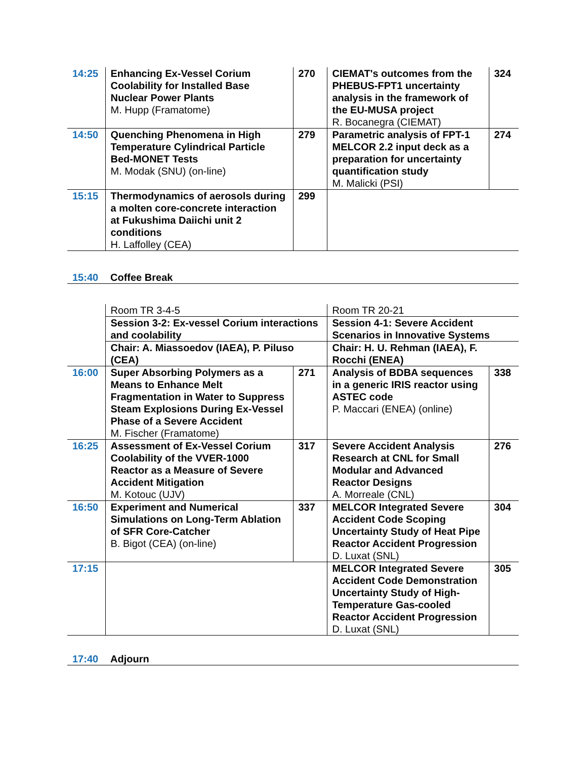| 14:25 | Enhancing Ex-Vessel Corium Coolability for Installed Base Nuclear Power Plants M. Hupp (Framatome) | 270 | CIEMAT's outcomes from the PHEBUS-FPT1 uncertainty analysis in the framework of the EU-MUSA project R. Bocanegra (CIEMAT) | 324 |
| 14:50 | Quenching Phenomena in High Temperature Cylindrical Particle Bed-MONET Tests M. Modak (SNU) (on-line) | 279 | Parametric analysis of FPT-1 MELCOR 2.2 input deck as a preparation for uncertainty quantification study M. Malicki (PSI) | 274 |
| 15:15 | Thermodynamics of aerosols during a molten core-concrete interaction at Fukushima Daiichi unit 2 conditions H. Laffolley (CEA) | 299 | | |
15:40 Coffee Break
| | Room TR 3-4-5 | | Room TR 20-21 | |
| | Session 3-2: Ex-vessel Corium interactions and coolability | | Session 4-1: Severe Accident Scenarios in Innovative Systems | |
| | Chair: A. Miassoedov (IAEA), P. Piluso (CEA) | | Chair: H. U. Rehman (IAEA), F. Rocchi (ENEA) | |
| 16:00 | Super Absorbing Polymers as a Means to Enhance Melt Fragmentation in Water to Suppress Steam Explosions During Ex-Vessel Phase of a Severe Accident M. Fischer (Framatome) | 271 | Analysis of BDBA sequences in a generic IRIS reactor using ASTEC code P. Maccari (ENEA) (online) | 338 |
| 16:25 | Assessment of Ex-Vessel Corium Coolability of the VVER-1000 Reactor as a Measure of Severe Accident Mitigation M. Kotouc (UJV) | 317 | Severe Accident Analysis Research at CNL for Small Modular and Advanced Reactor Designs A. Morreale (CNL) | 276 |
| 16:50 | Experiment and Numerical Simulations on Long-Term Ablation of SFR Core-Catcher B. Bigot (CEA) (on-line) | 337 | MELCOR Integrated Severe Accident Code Scoping Uncertainty Study of Heat Pipe Reactor Accident Progression D. Luxat (SNL) | 304 |
| 17:15 | | | MELCOR Integrated Severe Accident Code Demonstration Uncertainty Study of High-Temperature Gas-cooled Reactor Accident Progression D. Luxat (SNL) | 305 |
17:40 Adjourn